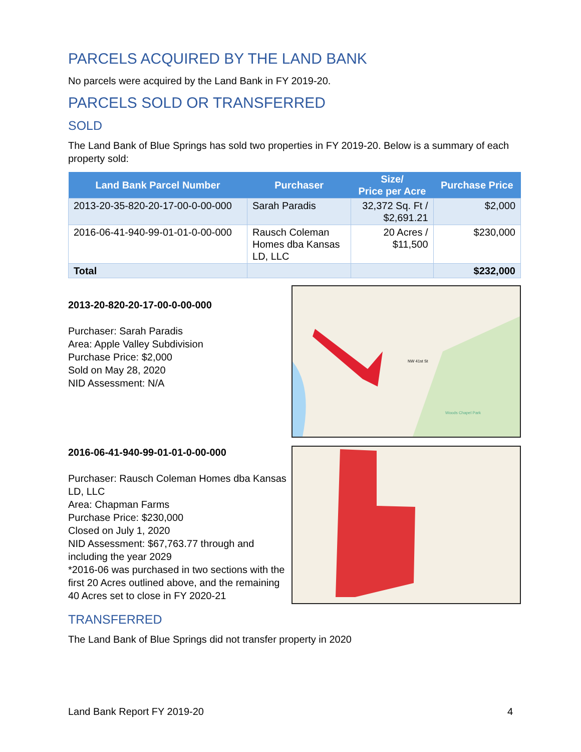PARCELS ACQUIRED BY THE LAND BANK
No parcels were acquired by the Land Bank in FY 2019-20.
PARCELS SOLD OR TRANSFERRED
SOLD
The Land Bank of Blue Springs has sold two properties in FY 2019-20. Below is a summary of each property sold:
| Land Bank Parcel Number | Purchaser | Size/ Price per Acre | Purchase Price |
| --- | --- | --- | --- |
| 2013-20-35-820-20-17-00-0-00-000 | Sarah Paradis | 32,372 Sq. Ft / $2,691.21 | $2,000 |
| 2016-06-41-940-99-01-01-0-00-000 | Rausch Coleman Homes dba Kansas LD, LLC | 20 Acres / $11,500 | $230,000 |
| Total | | | $232,000 |
2013-20-820-20-17-00-0-00-000
Purchaser: Sarah Paradis
Area: Apple Valley Subdivision
Purchase Price: $2,000
Sold on May 28, 2020
NID Assessment: N/A
NW 41st St
Woods Chapel Park
2016-06-41-940-99-01-01-0-00-000
Purchaser: Rausch Coleman Homes dba Kansas LD, LLC
Area: Chapman Farms
Purchase Price: $230,000
Closed on July 1, 2020
NID Assessment: $67,763.77 through and including the year 2029
*2016-06 was purchased in two sections with the first 20 Acres outlined above, and the remaining 40 Acres set to close in FY 2020-21
TRANSFERRED
The Land Bank of Blue Springs did not transfer property in 2020
Land Bank Report FY 2019-20 4